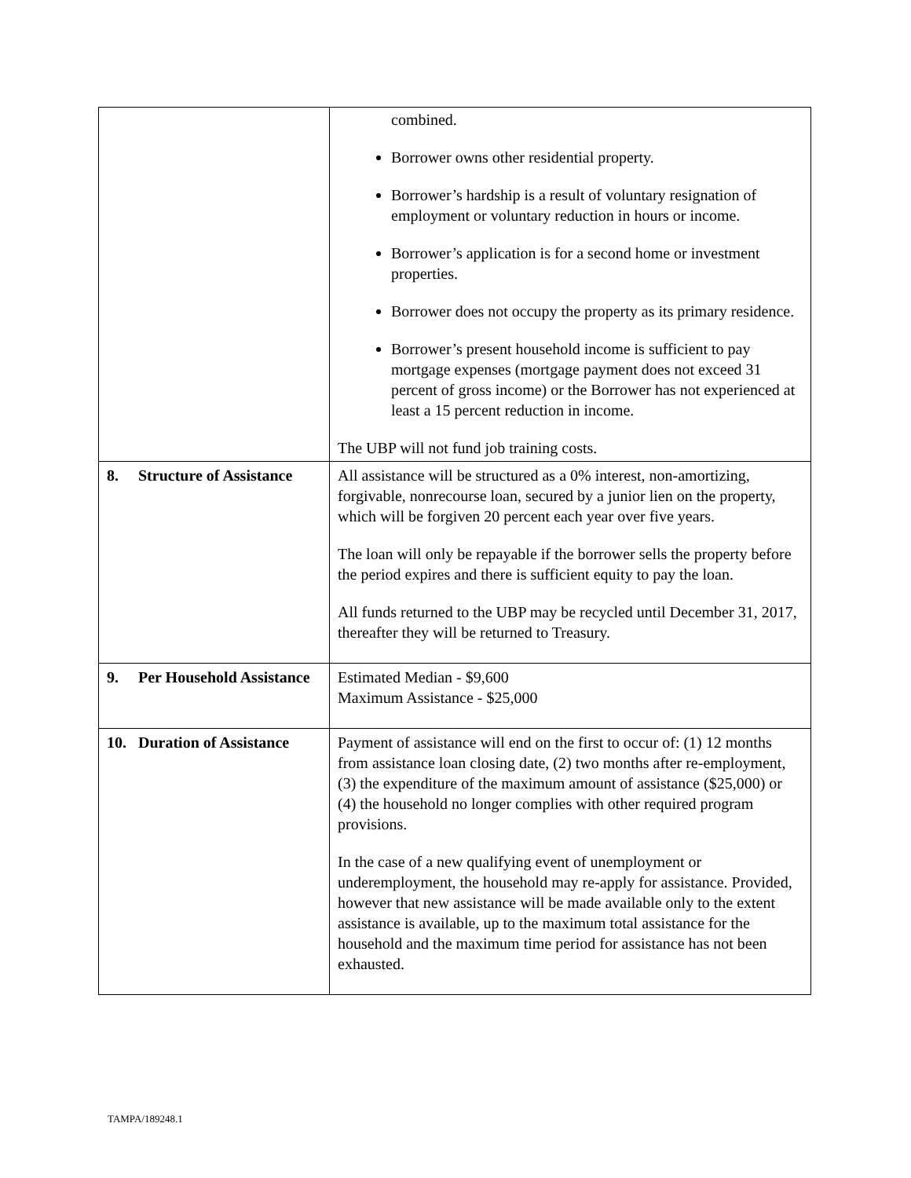| | combined. Borrower owns other residential property. Borrower’s hardship is a result of voluntary resignation of employment or voluntary reduction in hours or income. Borrower’s application is for a second home or investment properties. Borrower does not occupy the property as its primary residence. Borrower’s present household income is sufficient to pay mortgage expenses (mortgage payment does not exceed 31 percent of gross income) or the Borrower has not experienced at least a 15 percent reduction in income. The UBP will not fund job training costs. |
| 8. Structure of Assistance | All assistance will be structured as a 0% interest, non-amortizing, forgivable, nonrecourse loan, secured by a junior lien on the property, which will be forgiven 20 percent each year over five years. The loan will only be repayable if the borrower sells the property before the period expires and there is sufficient equity to pay the loan. All funds returned to the UBP may be recycled until December 31, 2017, thereafter they will be returned to Treasury. |
| 9. Per Household Assistance | Estimated Median - $9,600 Maximum Assistance - $25,000 |
| 10. Duration of Assistance | Payment of assistance will end on the first to occur of: (1) 12 months from assistance loan closing date, (2) two months after re-employment, (3) the expenditure of the maximum amount of assistance ($25,000) or (4) the household no longer complies with other required program provisions. In the case of a new qualifying event of unemployment or underemployment, the household may re-apply for assistance. Provided, however that new assistance will be made available only to the extent assistance is available, up to the maximum total assistance for the household and the maximum time period for assistance has not been exhausted. |
TAMPA/189248.1